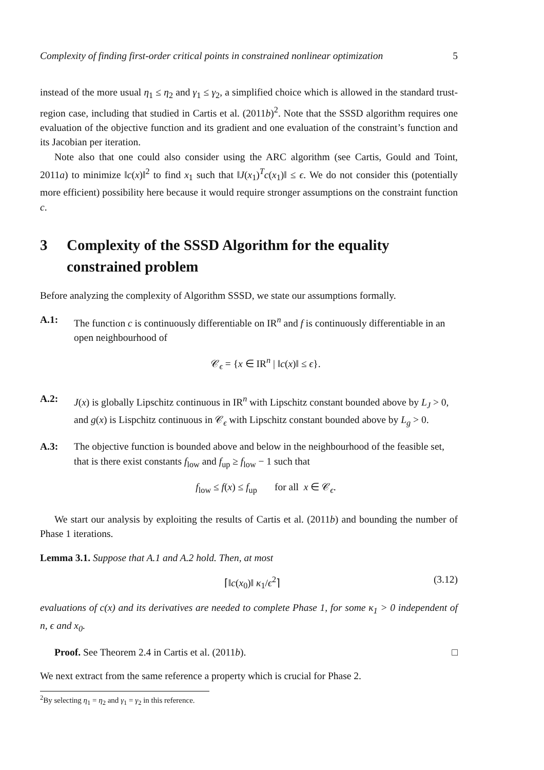Complexity of finding first-order critical points in constrained nonlinear optimization 5
instead of the more usual η<sub>1</sub> ≤ η<sub>2</sub> and γ<sub>1</sub> ≤ γ<sub>2</sub>, a simplified choice which is allowed in the standard trust-region case, including that studied in Cartis et al. (2011b)<sup>2</sup>. Note that the SSSD algorithm requires one evaluation of the objective function and its gradient and one evaluation of the constraint’s function and its Jacobian per iteration.
Note also that one could also consider using the ARC algorithm (see Cartis, Gould and Toint, 2011a) to minimize ‖c(x)‖<sup>2</sup> to find x<sub>1</sub> such that ‖J(x<sub>1</sub>)<sup>T</sup>c(x<sub>1</sub>)‖ ≤ ϵ. We do not consider this (potentially more efficient) possibility here because it would require stronger assumptions on the constraint function c.
3 Complexity of the SSSD Algorithm for the equality constrained problem
Before analyzing the complexity of Algorithm SSSD, we state our assumptions formally.
A.1: The function c is continuously differentiable on IR<sup>n</sup> and f is continuously differentiable in an open neighbourhood of
𝒞<sub>ϵ</sub> = {x ∈ IR<sup>n</sup> | ‖c(x)‖ ≤ ϵ}.
A.2: J(x) is globally Lipschitz continuous in IR<sup>n</sup> with Lipschitz constant bounded above by L<sub>J</sub> > 0, and g(x) is Lispchitz continuous in 𝒞<sub>ϵ</sub> with Lipschitz constant bounded above by L<sub>g</sub> > 0.
A.3: The objective function is bounded above and below in the neighbourhood of the feasible set, that is there exist constants f<sub>low</sub> and f<sub>up</sub> ≥ f<sub>low</sub> − 1 such that
f<sub>low</sub> ≤ f(x) ≤ f<sub>up</sub> for all x ∈ 𝒞<sub>ϵ</sub>.
We start our analysis by exploiting the results of Cartis et al. (2011b) and bounding the number of Phase 1 iterations.
Lemma 3.1. Suppose that A.1 and A.2 hold. Then, at most
⌈‖c(x<sub>0</sub>)‖ κ<sub>1</sub>/ϵ<sup>2</sup>⌉ (3.12)
evaluations of c(x) and its derivatives are needed to complete Phase 1, for some κ<sub>1</sub> > 0 independent of n, ϵ and x<sub>0</sub>.
Proof. See Theorem 2.4 in Cartis et al. (2011b). □
We next extract from the same reference a property which is crucial for Phase 2.
<sup>2</sup> By selecting η<sub>1</sub> = η<sub>2</sub> and γ<sub>1</sub> = γ<sub>2</sub> in this reference.